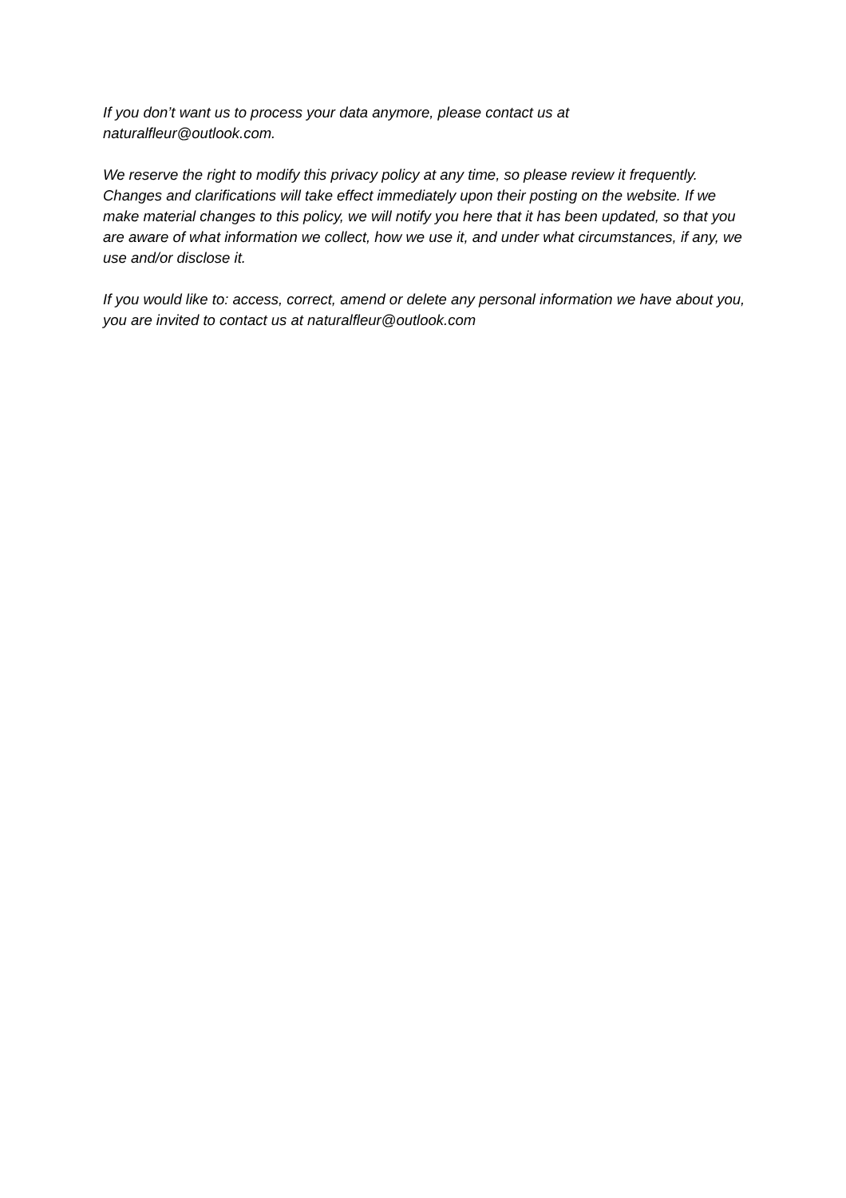If you don’t want us to process your data anymore, please contact us at
naturalfleur@outlook.com.
We reserve the right to modify this privacy policy at any time, so please review it frequently. Changes and clarifications will take effect immediately upon their posting on the website. If we make material changes to this policy, we will notify you here that it has been updated, so that you are aware of what information we collect, how we use it, and under what circumstances, if any, we use and/or disclose it.
If you would like to: access, correct, amend or delete any personal information we have about you, you are invited to contact us at naturalfleur@outlook.com